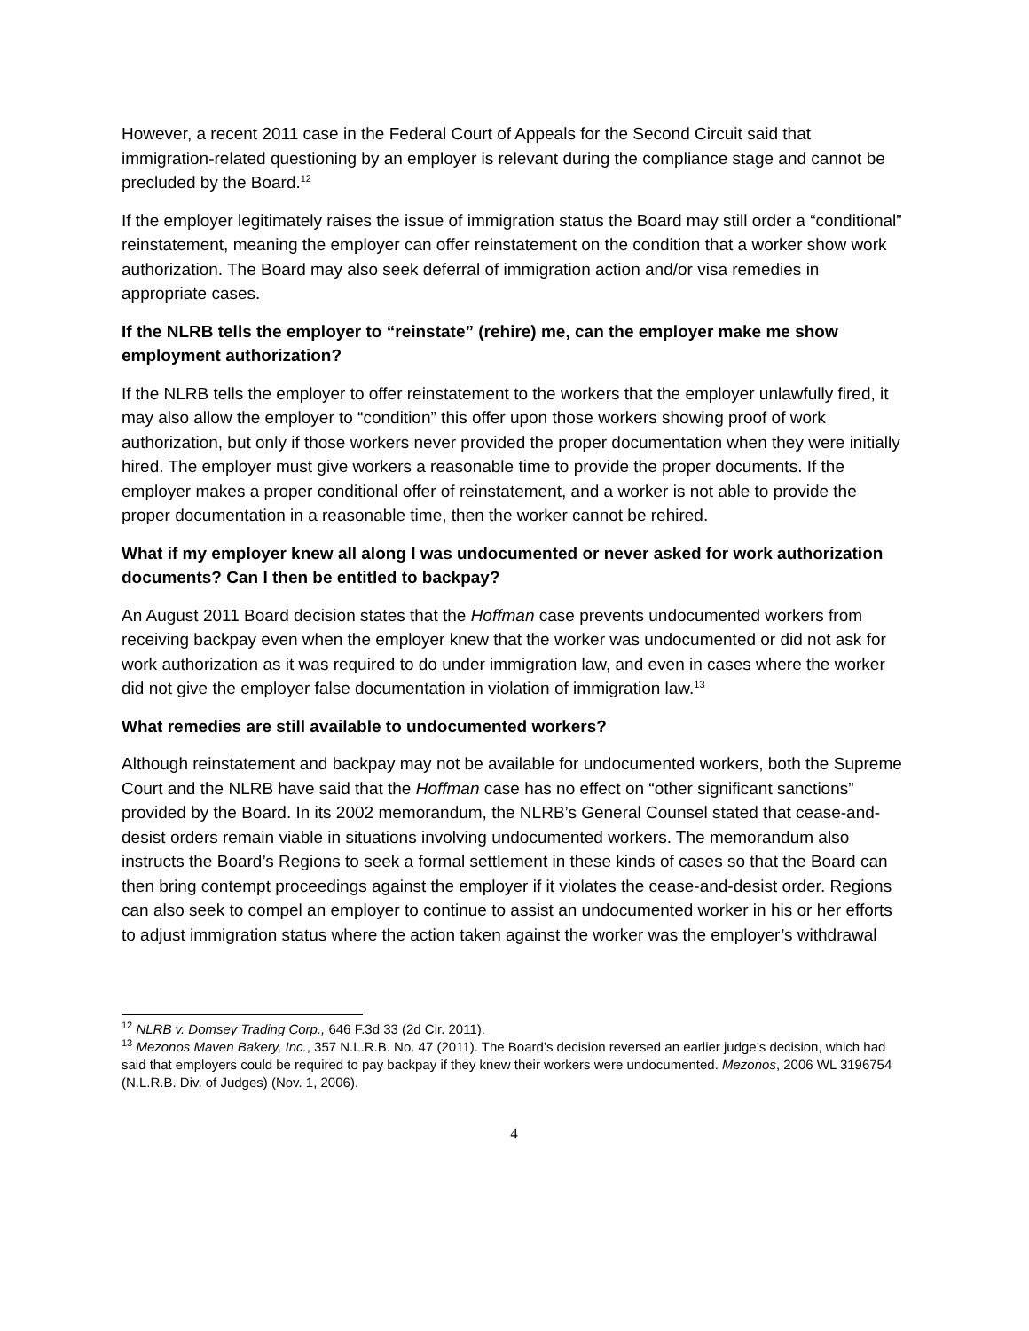However, a recent 2011 case in the Federal Court of Appeals for the Second Circuit said that immigration-related questioning by an employer is relevant during the compliance stage and cannot be precluded by the Board.<sup>12</sup>
If the employer legitimately raises the issue of immigration status the Board may still order a “conditional” reinstatement, meaning the employer can offer reinstatement on the condition that a worker show work authorization. The Board may also seek deferral of immigration action and/or visa remedies in appropriate cases.
If the NLRB tells the employer to “reinstate” (rehire) me, can the employer make me show employment authorization?
If the NLRB tells the employer to offer reinstatement to the workers that the employer unlawfully fired, it may also allow the employer to “condition” this offer upon those workers showing proof of work authorization, but only if those workers never provided the proper documentation when they were initially hired. The employer must give workers a reasonable time to provide the proper documents. If the employer makes a proper conditional offer of reinstatement, and a worker is not able to provide the proper documentation in a reasonable time, then the worker cannot be rehired.
What if my employer knew all along I was undocumented or never asked for work authorization documents? Can I then be entitled to backpay?
An August 2011 Board decision states that the Hoffman case prevents undocumented workers from receiving backpay even when the employer knew that the worker was undocumented or did not ask for work authorization as it was required to do under immigration law, and even in cases where the worker did not give the employer false documentation in violation of immigration law.<sup>13</sup>
What remedies are still available to undocumented workers?
Although reinstatement and backpay may not be available for undocumented workers, both the Supreme Court and the NLRB have said that the Hoffman case has no effect on “other significant sanctions” provided by the Board. In its 2002 memorandum, the NLRB’s General Counsel stated that cease-and-desist orders remain viable in situations involving undocumented workers. The memorandum also instructs the Board’s Regions to seek a formal settlement in these kinds of cases so that the Board can then bring contempt proceedings against the employer if it violates the cease-and-desist order. Regions can also seek to compel an employer to continue to assist an undocumented worker in his or her efforts to adjust immigration status where the action taken against the worker was the employer’s withdrawal
<sup>12</sup> NLRB v. Domsey Trading Corp., 646 F.3d 33 (2d Cir. 2011).
<sup>13</sup> Mezonos Maven Bakery, Inc., 357 N.L.R.B. No. 47 (2011). The Board’s decision reversed an earlier judge’s decision, which had said that employers could be required to pay backpay if they knew their workers were undocumented. Mezonos, 2006 WL 3196754 (N.L.R.B. Div. of Judges) (Nov. 1, 2006).
4